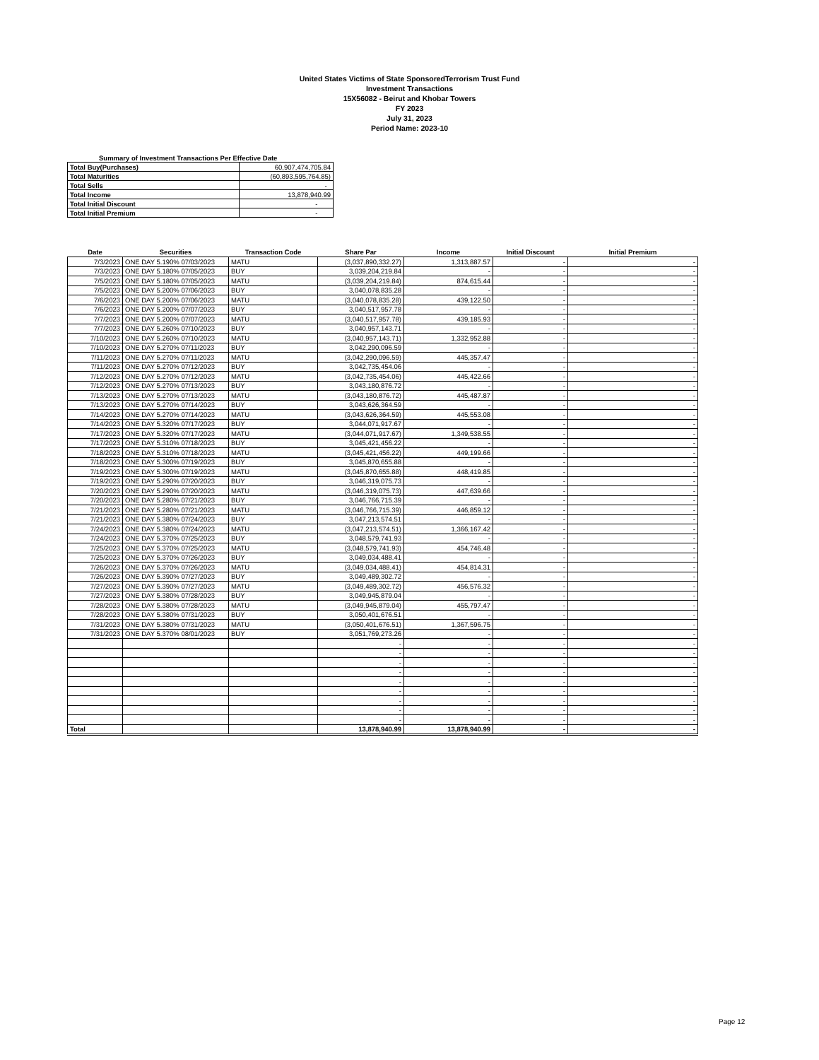United States Victims of State SponsoredTerrorism Trust Fund
Investment Transactions
15X56082 - Beirut and Khobar Towers
FY 2023
July 31, 2023
Period Name: 2023-10
Summary of Investment Transactions Per Effective Date
| Total Buy(Purchases) | 60,907,474,705.84 |
| Total Maturities | (60,893,595,764.85) |
| Total Sells | - |
| Total Income | 13,878,940.99 |
| Total Initial Discount | - |
| Total Initial Premium | - |
| Date | Securities | Transaction Code | Share Par | Income | Initial Discount | Initial Premium |
| --- | --- | --- | --- | --- | --- | --- |
| 7/3/2023 | ONE DAY 5.190% 07/03/2023 | MATU | (3,037,890,332.27) | 1,313,887.57 | - | - |
| 7/3/2023 | ONE DAY 5.180% 07/05/2023 | BUY | 3,039,204,219.84 | - | - | - |
| 7/5/2023 | ONE DAY 5.180% 07/05/2023 | MATU | (3,039,204,219.84) | 874,615.44 | - | - |
| 7/5/2023 | ONE DAY 5.200% 07/06/2023 | BUY | 3,040,078,835.28 | - | - | - |
| 7/6/2023 | ONE DAY 5.200% 07/06/2023 | MATU | (3,040,078,835.28) | 439,122.50 | - | - |
| 7/6/2023 | ONE DAY 5.200% 07/07/2023 | BUY | 3,040,517,957.78 | - | - | - |
| 7/7/2023 | ONE DAY 5.200% 07/07/2023 | MATU | (3,040,517,957.78) | 439,185.93 | - | - |
| 7/7/2023 | ONE DAY 5.260% 07/10/2023 | BUY | 3,040,957,143.71 | - | - | - |
| 7/10/2023 | ONE DAY 5.260% 07/10/2023 | MATU | (3,040,957,143.71) | 1,332,952.88 | - | - |
| 7/10/2023 | ONE DAY 5.270% 07/11/2023 | BUY | 3,042,290,096.59 | - | - | - |
| 7/11/2023 | ONE DAY 5.270% 07/11/2023 | MATU | (3,042,290,096.59) | 445,357.47 | - | - |
| 7/11/2023 | ONE DAY 5.270% 07/12/2023 | BUY | 3,042,735,454.06 | - | - | - |
| 7/12/2023 | ONE DAY 5.270% 07/12/2023 | MATU | (3,042,735,454.06) | 445,422.66 | - | - |
| 7/12/2023 | ONE DAY 5.270% 07/13/2023 | BUY | 3,043,180,876.72 | - | - | - |
| 7/13/2023 | ONE DAY 5.270% 07/13/2023 | MATU | (3,043,180,876.72) | 445,487.87 | - | - |
| 7/13/2023 | ONE DAY 5.270% 07/14/2023 | BUY | 3,043,626,364.59 | - | - | - |
| 7/14/2023 | ONE DAY 5.270% 07/14/2023 | MATU | (3,043,626,364.59) | 445,553.08 | - | - |
| 7/14/2023 | ONE DAY 5.320% 07/17/2023 | BUY | 3,044,071,917.67 | - | - | - |
| 7/17/2023 | ONE DAY 5.320% 07/17/2023 | MATU | (3,044,071,917.67) | 1,349,538.55 | - | - |
| 7/17/2023 | ONE DAY 5.310% 07/18/2023 | BUY | 3,045,421,456.22 | - | - | - |
| 7/18/2023 | ONE DAY 5.310% 07/18/2023 | MATU | (3,045,421,456.22) | 449,199.66 | - | - |
| 7/18/2023 | ONE DAY 5.300% 07/19/2023 | BUY | 3,045,870,655.88 | - | - | - |
| 7/19/2023 | ONE DAY 5.300% 07/19/2023 | MATU | (3,045,870,655.88) | 448,419.85 | - | - |
| 7/19/2023 | ONE DAY 5.290% 07/20/2023 | BUY | 3,046,319,075.73 | - | - | - |
| 7/20/2023 | ONE DAY 5.290% 07/20/2023 | MATU | (3,046,319,075.73) | 447,639.66 | - | - |
| 7/20/2023 | ONE DAY 5.280% 07/21/2023 | BUY | 3,046,766,715.39 | - | - | - |
| 7/21/2023 | ONE DAY 5.280% 07/21/2023 | MATU | (3,046,766,715.39) | 446,859.12 | - | - |
| 7/21/2023 | ONE DAY 5.380% 07/24/2023 | BUY | 3,047,213,574.51 | - | - | - |
| 7/24/2023 | ONE DAY 5.380% 07/24/2023 | MATU | (3,047,213,574.51) | 1,366,167.42 | - | - |
| 7/24/2023 | ONE DAY 5.370% 07/25/2023 | BUY | 3,048,579,741.93 | - | - | - |
| 7/25/2023 | ONE DAY 5.370% 07/25/2023 | MATU | (3,048,579,741.93) | 454,746.48 | - | - |
| 7/25/2023 | ONE DAY 5.370% 07/26/2023 | BUY | 3,049,034,488.41 | - | - | - |
| 7/26/2023 | ONE DAY 5.370% 07/26/2023 | MATU | (3,049,034,488.41) | 454,814.31 | - | - |
| 7/26/2023 | ONE DAY 5.390% 07/27/2023 | BUY | 3,049,489,302.72 | - | - | - |
| 7/27/2023 | ONE DAY 5.390% 07/27/2023 | MATU | (3,049,489,302.72) | 456,576.32 | - | - |
| 7/27/2023 | ONE DAY 5.380% 07/28/2023 | BUY | 3,049,945,879.04 | - | - | - |
| 7/28/2023 | ONE DAY 5.380% 07/28/2023 | MATU | (3,049,945,879.04) | 455,797.47 | - | - |
| 7/28/2023 | ONE DAY 5.380% 07/31/2023 | BUY | 3,050,401,676.51 | - | - | - |
| 7/31/2023 | ONE DAY 5.380% 07/31/2023 | MATU | (3,050,401,676.51) | 1,367,596.75 | - | - |
| 7/31/2023 | ONE DAY 5.370% 08/01/2023 | BUY | 3,051,769,273.26 | - | - | - |
| | | | - | - | - | - |
| | | | - | - | - | - |
| | | | - | - | - | - |
| | | | - | - | - | - |
| | | | - | - | - | - |
| | | | - | - | - | - |
| | | | - | - | - | - |
| | | | - | - | - | - |
| | | | - | - | - | - |
| Total | | | 13,878,940.99 | 13,878,940.99 | - | - |
Page 12